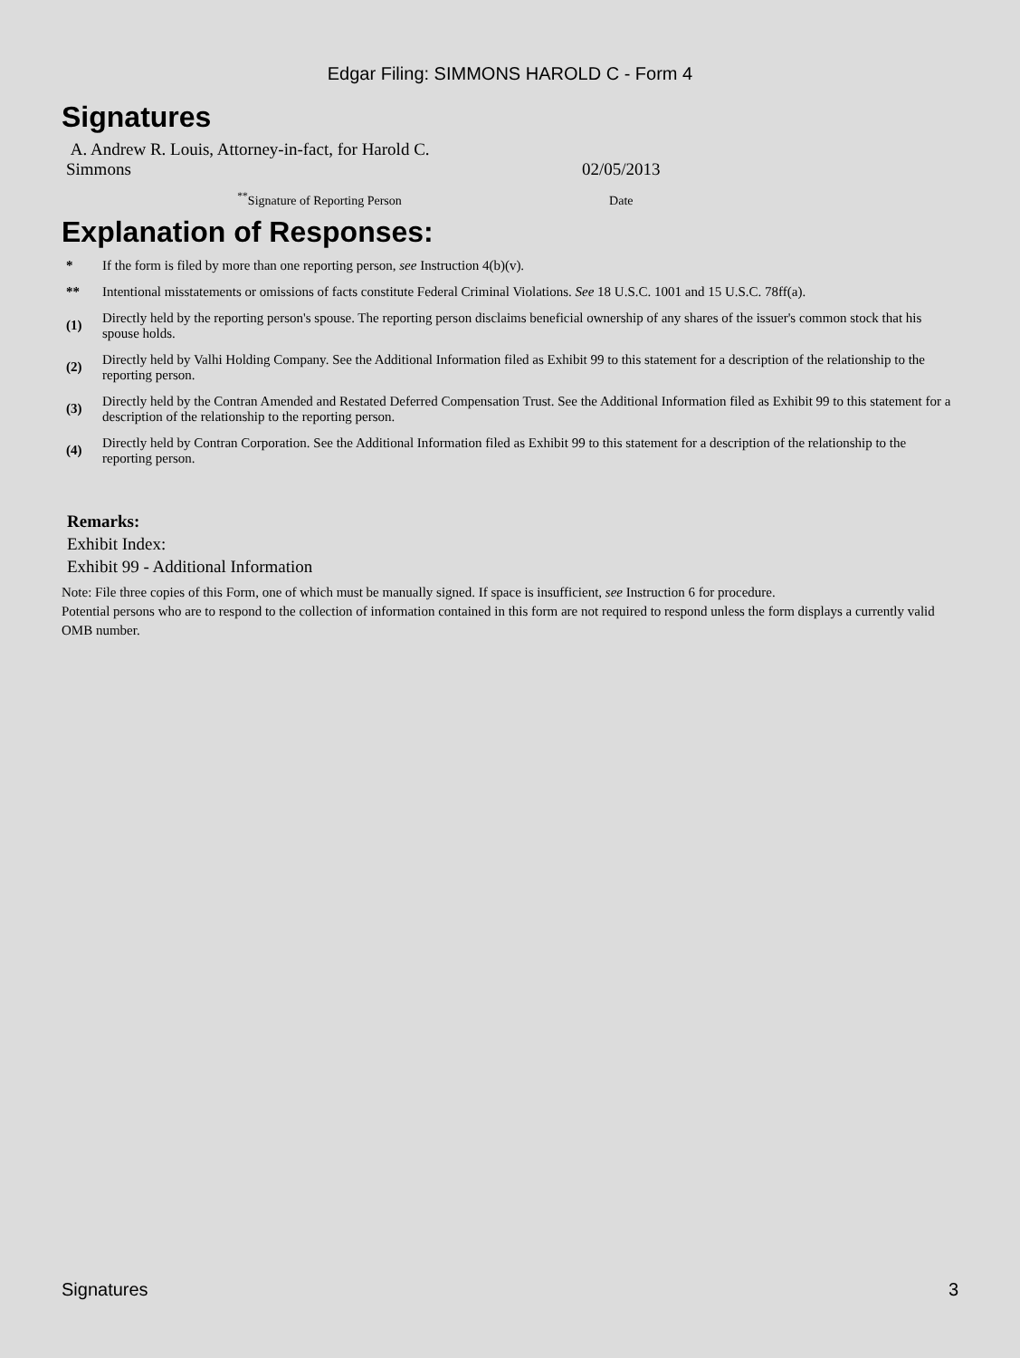Edgar Filing: SIMMONS HAROLD C - Form 4
Signatures
| A. Andrew R. Louis, Attorney-in-fact, for Harold C. Simmons | 02/05/2013 |
| <sup>**</sup> Signature of Reporting Person | Date |
Explanation of Responses:
| * | If the form is filed by more than one reporting person, see Instruction 4(b)(v). |
| ** | Intentional misstatements or omissions of facts constitute Federal Criminal Violations. See 18 U.S.C. 1001 and 15 U.S.C. 78ff(a). |
| (1) | Directly held by the reporting person's spouse. The reporting person disclaims beneficial ownership of any shares of the issuer's common stock that his spouse holds. |
| (2) | Directly held by Valhi Holding Company. See the Additional Information filed as Exhibit 99 to this statement for a description of the relationship to the reporting person. |
| (3) | Directly held by the Contran Amended and Restated Deferred Compensation Trust. See the Additional Information filed as Exhibit 99 to this statement for a description of the relationship to the reporting person. |
| (4) | Directly held by Contran Corporation. See the Additional Information filed as Exhibit 99 to this statement for a description of the relationship to the reporting person. |
Remarks:
Exhibit Index:
Exhibit 99 - Additional Information
Note: File three copies of this Form, one of which must be manually signed. If space is insufficient, see Instruction 6 for procedure.
Potential persons who are to respond to the collection of information contained in this form are not required to respond unless the form displays a currently valid OMB number.
Signatures 3